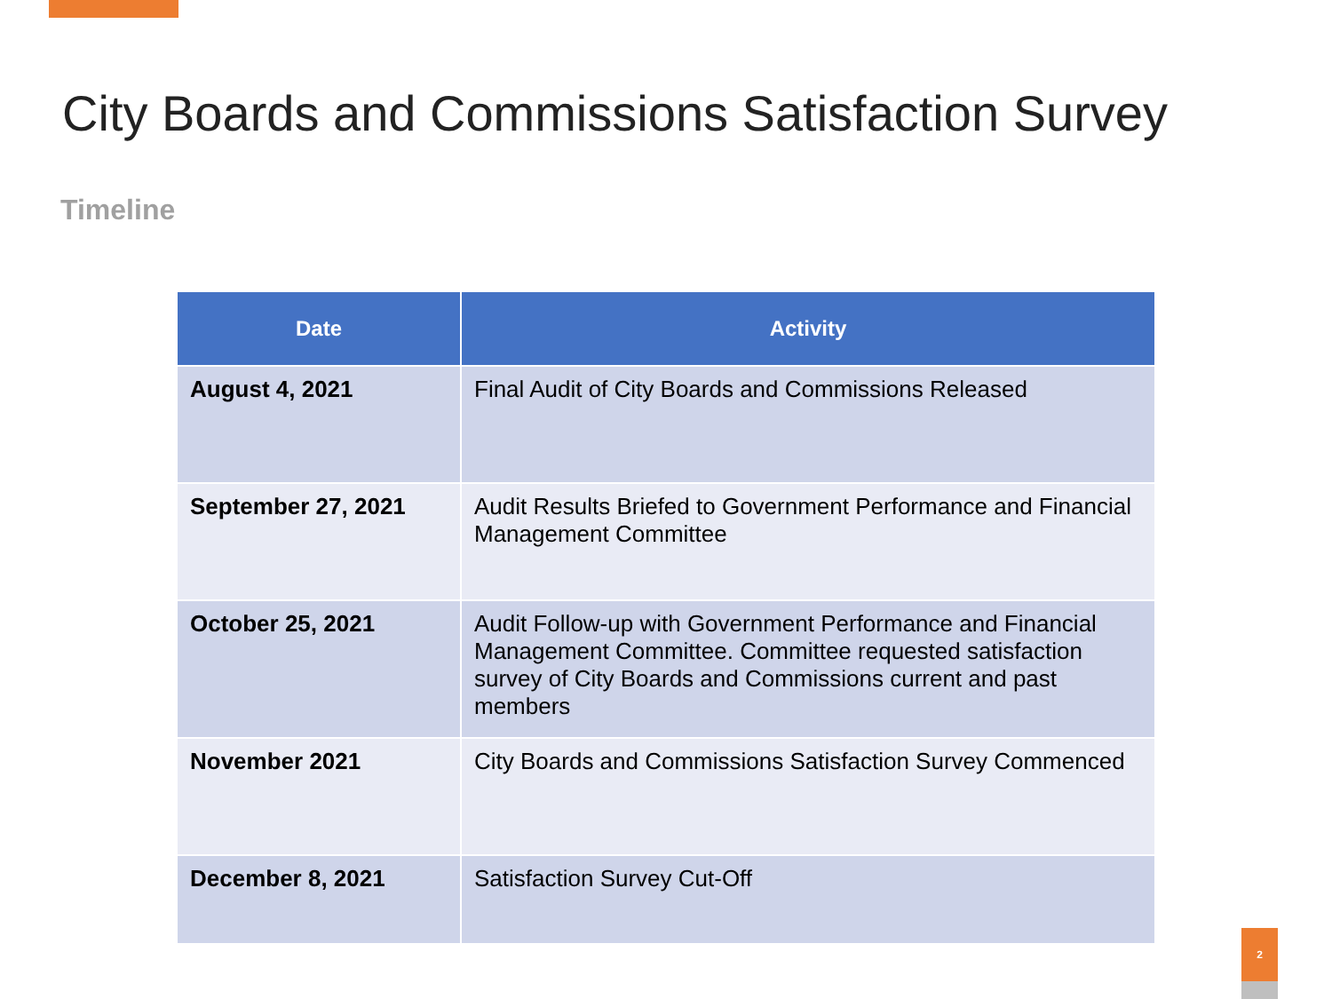City Boards and Commissions Satisfaction Survey
Timeline
| Date | Activity |
| --- | --- |
| August 4, 2021 | Final Audit of City Boards and Commissions Released |
| September 27, 2021 | Audit Results Briefed to Government Performance and Financial Management Committee |
| October 25, 2021 | Audit Follow-up with Government Performance and Financial Management Committee. Committee requested satisfaction survey of City Boards and Commissions current and past members |
| November 2021 | City Boards and Commissions Satisfaction Survey Commenced |
| December 8, 2021 | Satisfaction Survey Cut-Off |
2